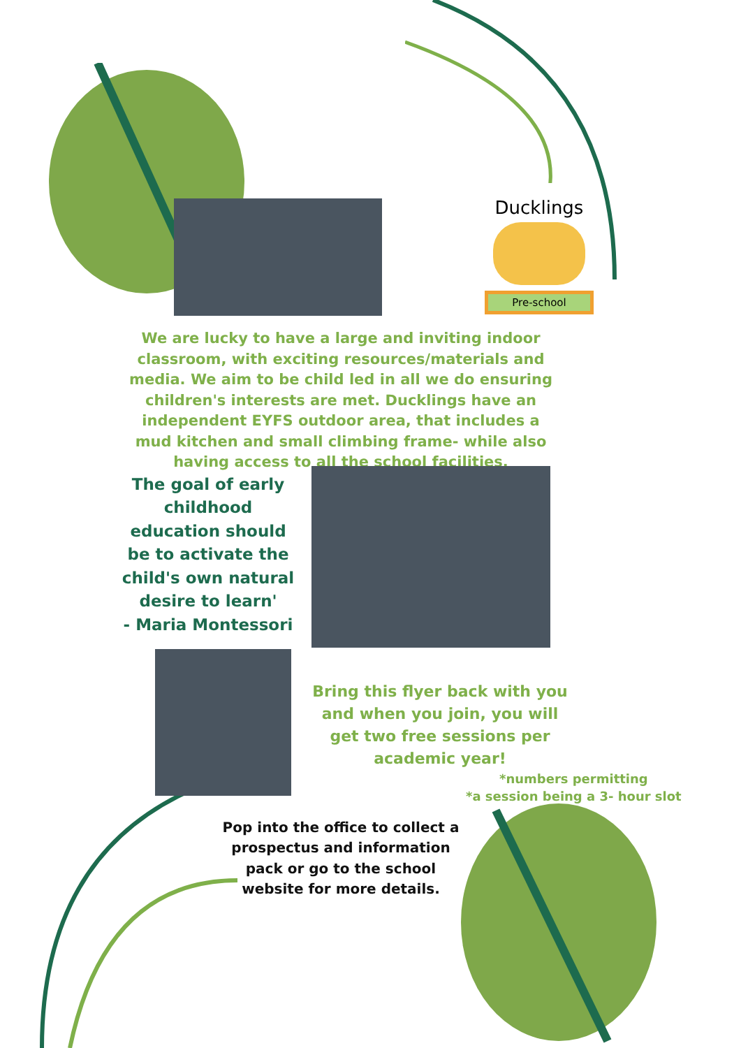Ducklings
Pre-school
We are lucky to have a large and inviting indoor classroom, with exciting resources/materials and media. We aim to be child led in all we do ensuring children's interests are met. Ducklings have an independent EYFS outdoor area, that includes a mud kitchen and small climbing frame- while also having access to all the school facilities.
The goal of early childhood education should be to activate the child's own natural desire to learn'
- Maria Montessori
Bring this flyer back with you and when you join, you will get two free sessions per academic year!
*numbers permitting
*a session being a 3- hour slot
Pop into the office to collect a prospectus and information pack or go to the school website for more details.